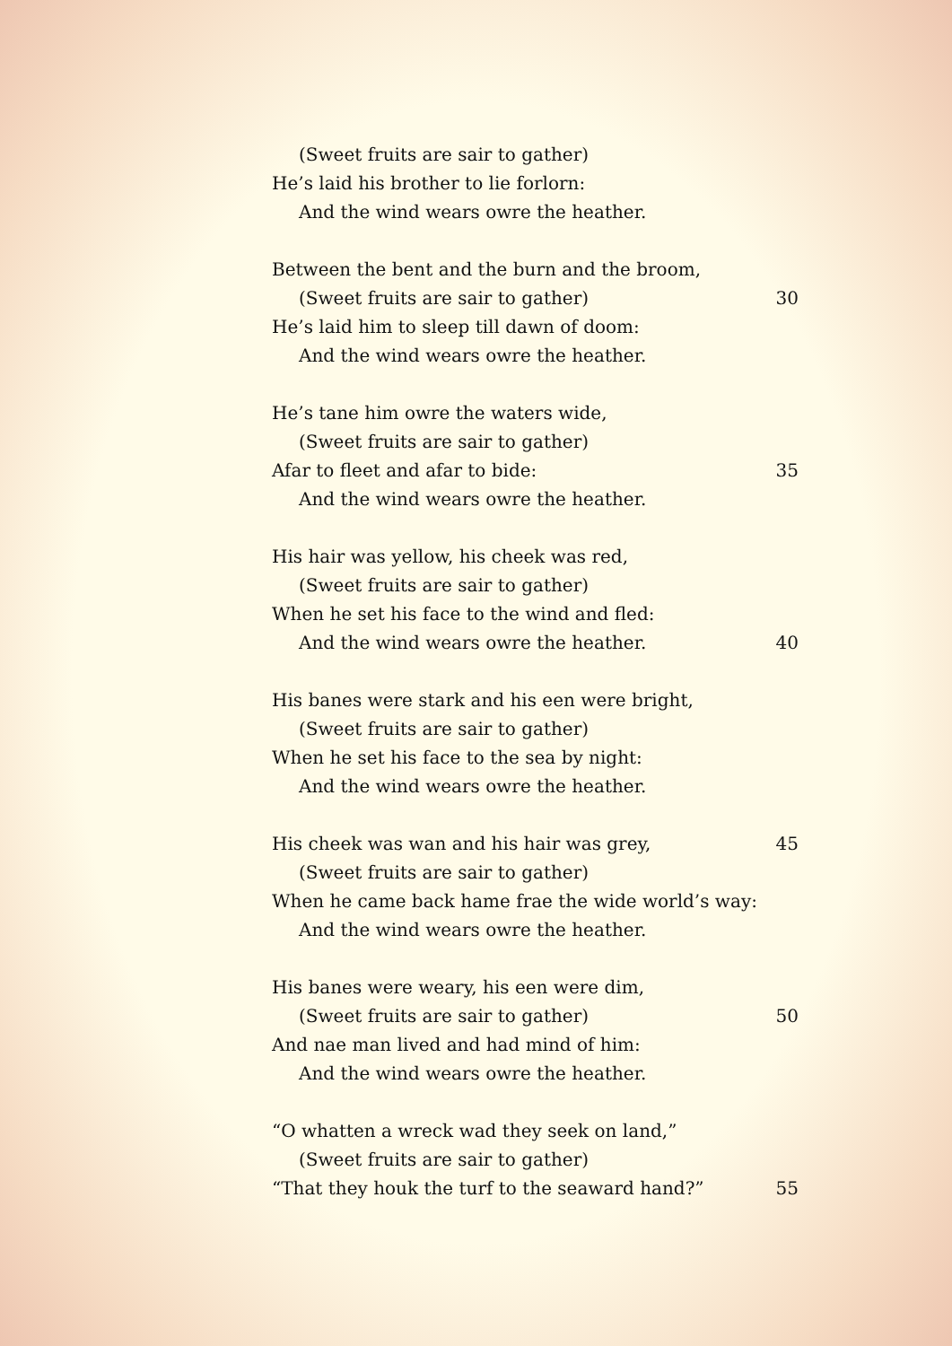(Sweet fruits are sair to gather)
He’s laid his brother to lie forlorn:
And the wind wears owre the heather.
Between the bent and the burn and the broom,
(Sweet fruits are sair to gather) 30
He’s laid him to sleep till dawn of doom:
And the wind wears owre the heather.
He’s tane him owre the waters wide,
(Sweet fruits are sair to gather)
Afar to fleet and afar to bide: 35
And the wind wears owre the heather.
His hair was yellow, his cheek was red,
(Sweet fruits are sair to gather)
When he set his face to the wind and fled:
And the wind wears owre the heather. 40
His banes were stark and his een were bright,
(Sweet fruits are sair to gather)
When he set his face to the sea by night:
And the wind wears owre the heather.
His cheek was wan and his hair was grey, 45
(Sweet fruits are sair to gather)
When he came back hame frae the wide world’s way:
And the wind wears owre the heather.
His banes were weary, his een were dim,
(Sweet fruits are sair to gather) 50
And nae man lived and had mind of him:
And the wind wears owre the heather.
“O whatten a wreck wad they seek on land,”
(Sweet fruits are sair to gather)
“That they houk the turf to the seaward hand?” 55